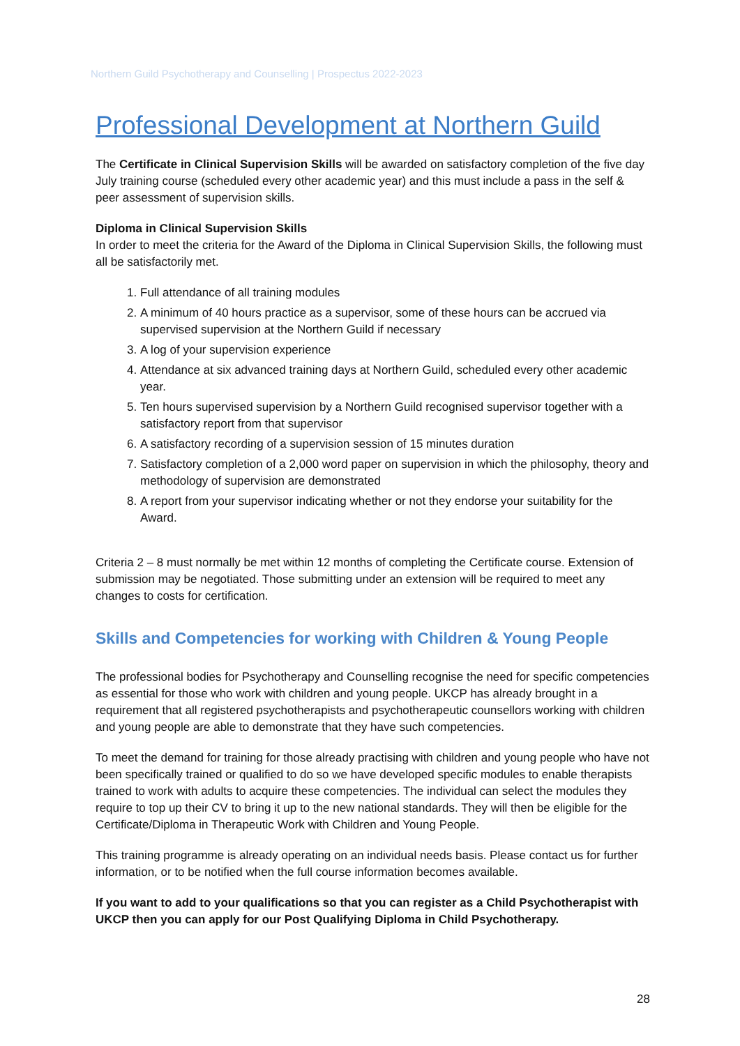Northern Guild Psychotherapy and Counselling | Prospectus 2022-2023
Professional Development at Northern Guild
The Certificate in Clinical Supervision Skills will be awarded on satisfactory completion of the five day July training course (scheduled every other academic year) and this must include a pass in the self & peer assessment of supervision skills.
Diploma in Clinical Supervision Skills
In order to meet the criteria for the Award of the Diploma in Clinical Supervision Skills, the following must all be satisfactorily met.
1. Full attendance of all training modules
2. A minimum of 40 hours practice as a supervisor, some of these hours can be accrued via supervised supervision at the Northern Guild if necessary
3. A log of your supervision experience
4. Attendance at six advanced training days at Northern Guild, scheduled every other academic year.
5. Ten hours supervised supervision by a Northern Guild recognised supervisor together with a satisfactory report from that supervisor
6. A satisfactory recording of a supervision session of 15 minutes duration
7. Satisfactory completion of a 2,000 word paper on supervision in which the philosophy, theory and methodology of supervision are demonstrated
8. A report from your supervisor indicating whether or not they endorse your suitability for the Award.
Criteria 2 – 8 must normally be met within 12 months of completing the Certificate course. Extension of submission may be negotiated. Those submitting under an extension will be required to meet any changes to costs for certification.
Skills and Competencies for working with Children & Young People
The professional bodies for Psychotherapy and Counselling recognise the need for specific competencies as essential for those who work with children and young people. UKCP has already brought in a requirement that all registered psychotherapists and psychotherapeutic counsellors working with children and young people are able to demonstrate that they have such competencies.
To meet the demand for training for those already practising with children and young people who have not been specifically trained or qualified to do so we have developed specific modules to enable therapists trained to work with adults to acquire these competencies. The individual can select the modules they require to top up their CV to bring it up to the new national standards. They will then be eligible for the Certificate/Diploma in Therapeutic Work with Children and Young People.
This training programme is already operating on an individual needs basis. Please contact us for further information, or to be notified when the full course information becomes available.
If you want to add to your qualifications so that you can register as a Child Psychotherapist with UKCP then you can apply for our Post Qualifying Diploma in Child Psychotherapy.
28